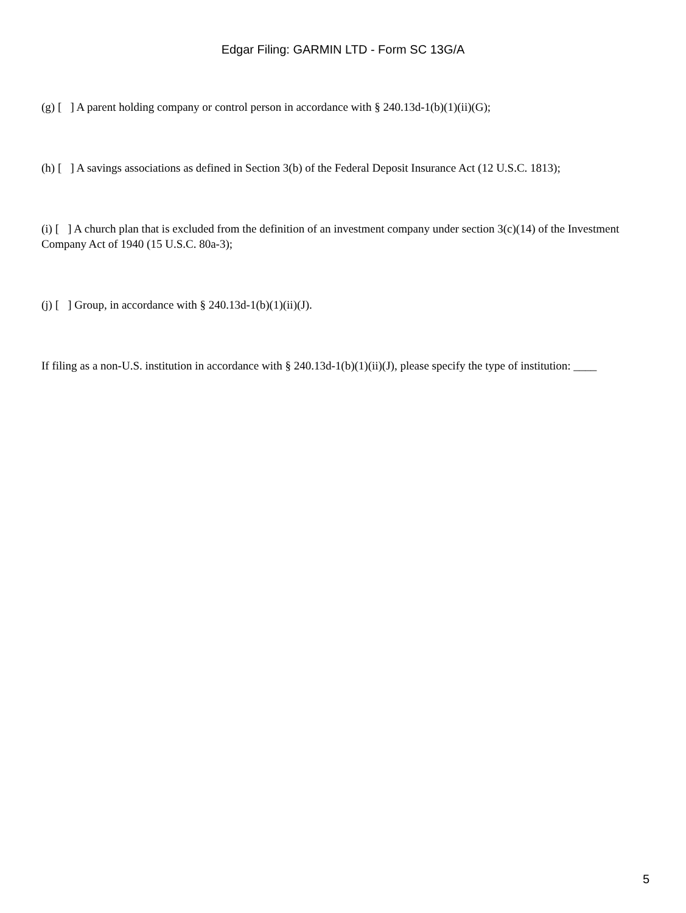Edgar Filing: GARMIN LTD - Form SC 13G/A
(g) [ ] A parent holding company or control person in accordance with § 240.13d-1(b)(1)(ii)(G);
(h) [ ] A savings associations as defined in Section 3(b) of the Federal Deposit Insurance Act (12 U.S.C. 1813);
(i) [ ] A church plan that is excluded from the definition of an investment company under section 3(c)(14) of the Investment Company Act of 1940 (15 U.S.C. 80a-3);
(j) [ ] Group, in accordance with § 240.13d-1(b)(1)(ii)(J).
If filing as a non-U.S. institution in accordance with § 240.13d-1(b)(1)(ii)(J), please specify the type of institution: ____
5